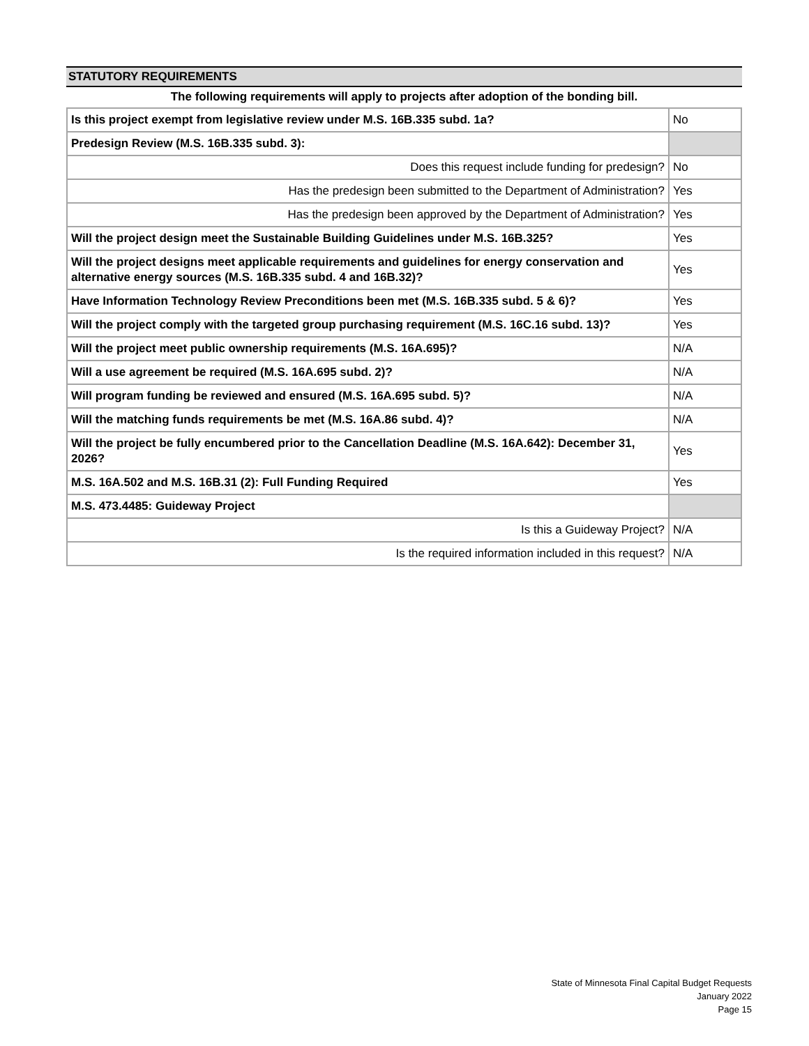STATUTORY REQUIREMENTS
The following requirements will apply to projects after adoption of the bonding bill.
| Is this project exempt from legislative review under M.S. 16B.335 subd. 1a? | No |
| Predesign Review (M.S. 16B.335 subd. 3): | |
| Does this request include funding for predesign? | No |
| Has the predesign been submitted to the Department of Administration? | Yes |
| Has the predesign been approved by the Department of Administration? | Yes |
| Will the project design meet the Sustainable Building Guidelines under M.S. 16B.325? | Yes |
| Will the project designs meet applicable requirements and guidelines for energy conservation and alternative energy sources (M.S. 16B.335 subd. 4 and 16B.32)? | Yes |
| Have Information Technology Review Preconditions been met (M.S. 16B.335 subd. 5 & 6)? | Yes |
| Will the project comply with the targeted group purchasing requirement (M.S. 16C.16 subd. 13)? | Yes |
| Will the project meet public ownership requirements (M.S. 16A.695)? | N/A |
| Will a use agreement be required (M.S. 16A.695 subd. 2)? | N/A |
| Will program funding be reviewed and ensured (M.S. 16A.695 subd. 5)? | N/A |
| Will the matching funds requirements be met (M.S. 16A.86 subd. 4)? | N/A |
| Will the project be fully encumbered prior to the Cancellation Deadline (M.S. 16A.642): December 31, 2026? | Yes |
| M.S. 16A.502 and M.S. 16B.31 (2): Full Funding Required | Yes |
| M.S. 473.4485: Guideway Project | |
| Is this a Guideway Project? | N/A |
| Is the required information included in this request? | N/A |
State of Minnesota Final Capital Budget Requests
January 2022
Page 15